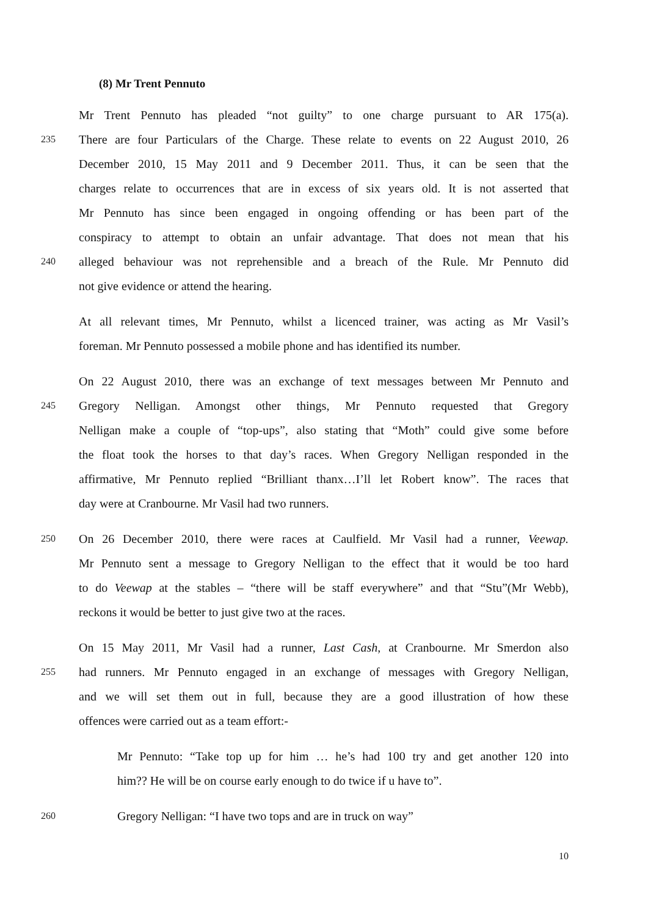(8) Mr Trent Pennuto
Mr Trent Pennuto has pleaded “not guilty” to one charge pursuant to AR 175(a).
235 There are four Particulars of the Charge. These relate to events on 22 August 2010, 26
December 2010, 15 May 2011 and 9 December 2011. Thus, it can be seen that the
charges relate to occurrences that are in excess of six years old. It is not asserted that
Mr Pennuto has since been engaged in ongoing offending or has been part of the
conspiracy to attempt to obtain an unfair advantage. That does not mean that his
240 alleged behaviour was not reprehensible and a breach of the Rule. Mr Pennuto did
not give evidence or attend the hearing.
At all relevant times, Mr Pennuto, whilst a licenced trainer, was acting as Mr Vasil’s
foreman. Mr Pennuto possessed a mobile phone and has identified its number.
On 22 August 2010, there was an exchange of text messages between Mr Pennuto and
245 Gregory Nelligan. Amongst other things, Mr Pennuto requested that Gregory
Nelligan make a couple of “top-ups”, also stating that “Moth” could give some before
the float took the horses to that day’s races. When Gregory Nelligan responded in the
affirmative, Mr Pennuto replied “Brilliant thanx…I’ll let Robert know”. The races that
day were at Cranbourne. Mr Vasil had two runners.
250 On 26 December 2010, there were races at Caulfield. Mr Vasil had a runner, Veewap.
Mr Pennuto sent a message to Gregory Nelligan to the effect that it would be too hard
to do Veewap at the stables – “there will be staff everywhere” and that “Stu”(Mr Webb),
reckons it would be better to just give two at the races.
On 15 May 2011, Mr Vasil had a runner, Last Cash, at Cranbourne. Mr Smerdon also
255 had runners. Mr Pennuto engaged in an exchange of messages with Gregory Nelligan,
and we will set them out in full, because they are a good illustration of how these
offences were carried out as a team effort:-
Mr Pennuto: “Take top up for him … he’s had 100 try and get another 120 into
him?? He will be on course early enough to do twice if u have to”.
260 Gregory Nelligan: “I have two tops and are in truck on way”
10